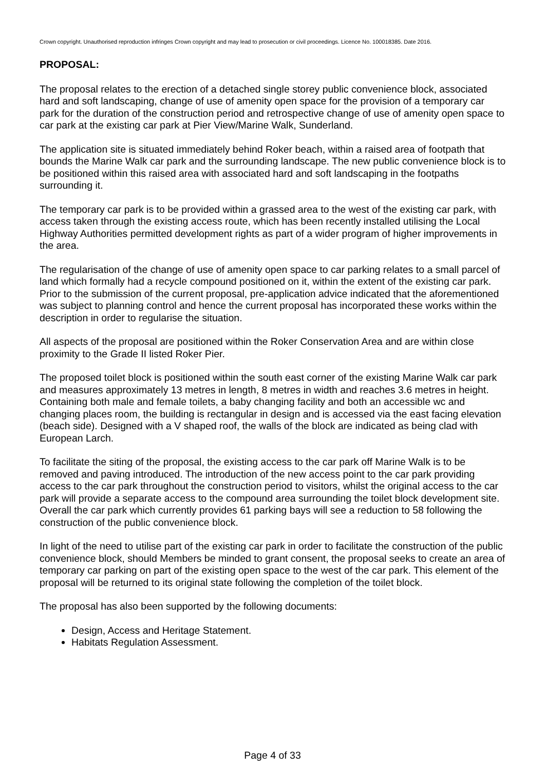Crown copyright. Unauthorised reproduction infringes Crown copyright and may lead to prosecution or civil proceedings. Licence No. 100018385. Date 2016.
PROPOSAL:
The proposal relates to the erection of a detached single storey public convenience block, associated hard and soft landscaping, change of use of amenity open space for the provision of a temporary car park for the duration of the construction period and retrospective change of use of amenity open space to car park at the existing car park at Pier View/Marine Walk, Sunderland.
The application site is situated immediately behind Roker beach, within a raised area of footpath that bounds the Marine Walk car park and the surrounding landscape. The new public convenience block is to be positioned within this raised area with associated hard and soft landscaping in the footpaths surrounding it.
The temporary car park is to be provided within a grassed area to the west of the existing car park, with access taken through the existing access route, which has been recently installed utilising the Local Highway Authorities permitted development rights as part of a wider program of higher improvements in the area.
The regularisation of the change of use of amenity open space to car parking relates to a small parcel of land which formally had a recycle compound positioned on it, within the extent of the existing car park. Prior to the submission of the current proposal, pre-application advice indicated that the aforementioned was subject to planning control and hence the current proposal has incorporated these works within the description in order to regularise the situation.
All aspects of the proposal are positioned within the Roker Conservation Area and are within close proximity to the Grade II listed Roker Pier.
The proposed toilet block is positioned within the south east corner of the existing Marine Walk car park and measures approximately 13 metres in length, 8 metres in width and reaches 3.6 metres in height. Containing both male and female toilets, a baby changing facility and both an accessible wc and changing places room, the building is rectangular in design and is accessed via the east facing elevation (beach side). Designed with a V shaped roof, the walls of the block are indicated as being clad with European Larch.
To facilitate the siting of the proposal, the existing access to the car park off Marine Walk is to be removed and paving introduced. The introduction of the new access point to the car park providing access to the car park throughout the construction period to visitors, whilst the original access to the car park will provide a separate access to the compound area surrounding the toilet block development site. Overall the car park which currently provides 61 parking bays will see a reduction to 58 following the construction of the public convenience block.
In light of the need to utilise part of the existing car park in order to facilitate the construction of the public convenience block, should Members be minded to grant consent, the proposal seeks to create an area of temporary car parking on part of the existing open space to the west of the car park. This element of the proposal will be returned to its original state following the completion of the toilet block.
The proposal has also been supported by the following documents:
Design, Access and Heritage Statement.
Habitats Regulation Assessment.
Page 4 of 33